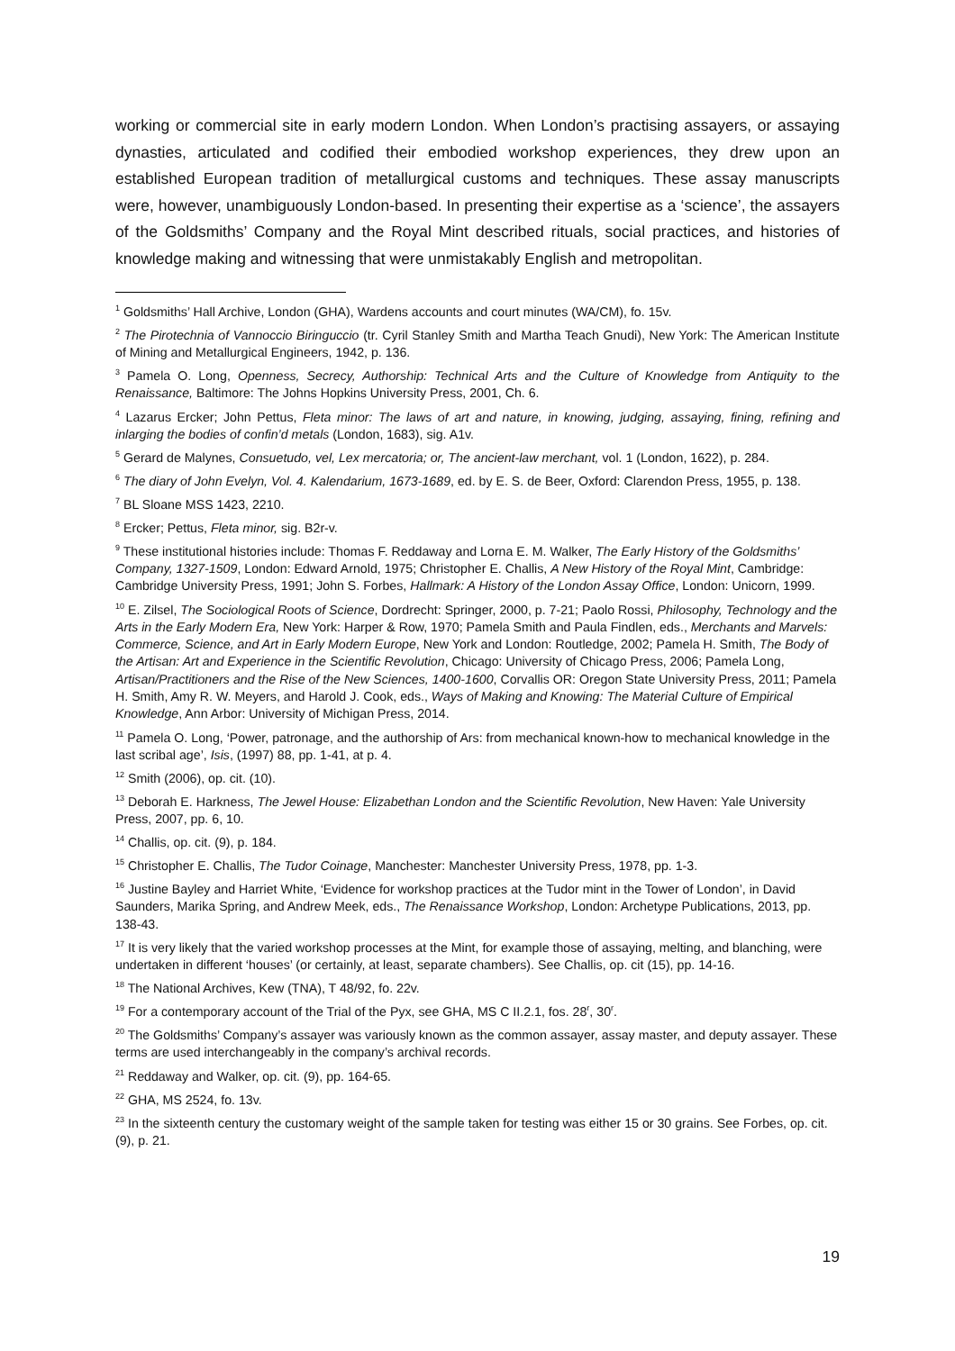working or commercial site in early modern London. When London’s practising assayers, or assaying dynasties, articulated and codified their embodied workshop experiences, they drew upon an established European tradition of metallurgical customs and techniques. These assay manuscripts were, however, unambiguously London-based. In presenting their expertise as a ‘science’, the assayers of the Goldsmiths’ Company and the Royal Mint described rituals, social practices, and histories of knowledge making and witnessing that were unmistakably English and metropolitan.
<sup>1</sup> Goldsmiths’ Hall Archive, London (GHA), Wardens accounts and court minutes (WA/CM), fo. 15v.
<sup>2</sup> The Pirotechnia of Vannoccio Biringuccio (tr. Cyril Stanley Smith and Martha Teach Gnudi), New York: The American Institute of Mining and Metallurgical Engineers, 1942, p. 136.
<sup>3</sup> Pamela O. Long, Openness, Secrecy, Authorship: Technical Arts and the Culture of Knowledge from Antiquity to the Renaissance, Baltimore: The Johns Hopkins University Press, 2001, Ch. 6.
<sup>4</sup> Lazarus Ercker; John Pettus, Fleta minor: The laws of art and nature, in knowing, judging, assaying, fining, refining and inlarging the bodies of confin’d metals (London, 1683), sig. A1v.
<sup>5</sup> Gerard de Malynes, Consuetudo, vel, Lex mercatoria; or, The ancient-law merchant, vol. 1 (London, 1622), p. 284.
<sup>6</sup> The diary of John Evelyn, Vol. 4. Kalendarium, 1673-1689, ed. by E. S. de Beer, Oxford: Clarendon Press, 1955, p. 138.
<sup>7</sup> BL Sloane MSS 1423, 2210.
<sup>8</sup> Ercker; Pettus, Fleta minor, sig. B2r-v.
<sup>9</sup> These institutional histories include: Thomas F. Reddaway and Lorna E. M. Walker, The Early History of the Goldsmiths’ Company, 1327-1509, London: Edward Arnold, 1975; Christopher E. Challis, A New History of the Royal Mint, Cambridge: Cambridge University Press, 1991; John S. Forbes, Hallmark: A History of the London Assay Office, London: Unicorn, 1999.
<sup>10</sup> E. Zilsel, The Sociological Roots of Science, Dordrecht: Springer, 2000, p. 7-21; Paolo Rossi, Philosophy, Technology and the Arts in the Early Modern Era, New York: Harper & Row, 1970; Pamela Smith and Paula Findlen, eds., Merchants and Marvels: Commerce, Science, and Art in Early Modern Europe, New York and London: Routledge, 2002; Pamela H. Smith, The Body of the Artisan: Art and Experience in the Scientific Revolution, Chicago: University of Chicago Press, 2006; Pamela Long, Artisan/Practitioners and the Rise of the New Sciences, 1400-1600, Corvallis OR: Oregon State University Press, 2011; Pamela H. Smith, Amy R. W. Meyers, and Harold J. Cook, eds., Ways of Making and Knowing: The Material Culture of Empirical Knowledge, Ann Arbor: University of Michigan Press, 2014.
<sup>11</sup> Pamela O. Long, ‘Power, patronage, and the authorship of Ars: from mechanical known-how to mechanical knowledge in the last scribal age’, Isis, (1997) 88, pp. 1-41, at p. 4.
<sup>12</sup> Smith (2006), op. cit. (10).
<sup>13</sup> Deborah E. Harkness, The Jewel House: Elizabethan London and the Scientific Revolution, New Haven: Yale University Press, 2007, pp. 6, 10.
<sup>14</sup> Challis, op. cit. (9), p. 184.
<sup>15</sup> Christopher E. Challis, The Tudor Coinage, Manchester: Manchester University Press, 1978, pp. 1-3.
<sup>16</sup> Justine Bayley and Harriet White, ‘Evidence for workshop practices at the Tudor mint in the Tower of London’, in David Saunders, Marika Spring, and Andrew Meek, eds., The Renaissance Workshop, London: Archetype Publications, 2013, pp. 138-43.
<sup>17</sup> It is very likely that the varied workshop processes at the Mint, for example those of assaying, melting, and blanching, were undertaken in different ‘houses’ (or certainly, at least, separate chambers). See Challis, op. cit (15), pp. 14-16.
<sup>18</sup> The National Archives, Kew (TNA), T 48/92, fo. 22v.
<sup>19</sup> For a contemporary account of the Trial of the Pyx, see GHA, MS C II.2.1, fos. 28<sup>r</sup>, 30<sup>r</sup>.
<sup>20</sup> The Goldsmiths’ Company’s assayer was variously known as the common assayer, assay master, and deputy assayer. These terms are used interchangeably in the company’s archival records.
<sup>21</sup> Reddaway and Walker, op. cit. (9), pp. 164-65.
<sup>22</sup> GHA, MS 2524, fo. 13v.
<sup>23</sup> In the sixteenth century the customary weight of the sample taken for testing was either 15 or 30 grains. See Forbes, op. cit. (9), p. 21.
19